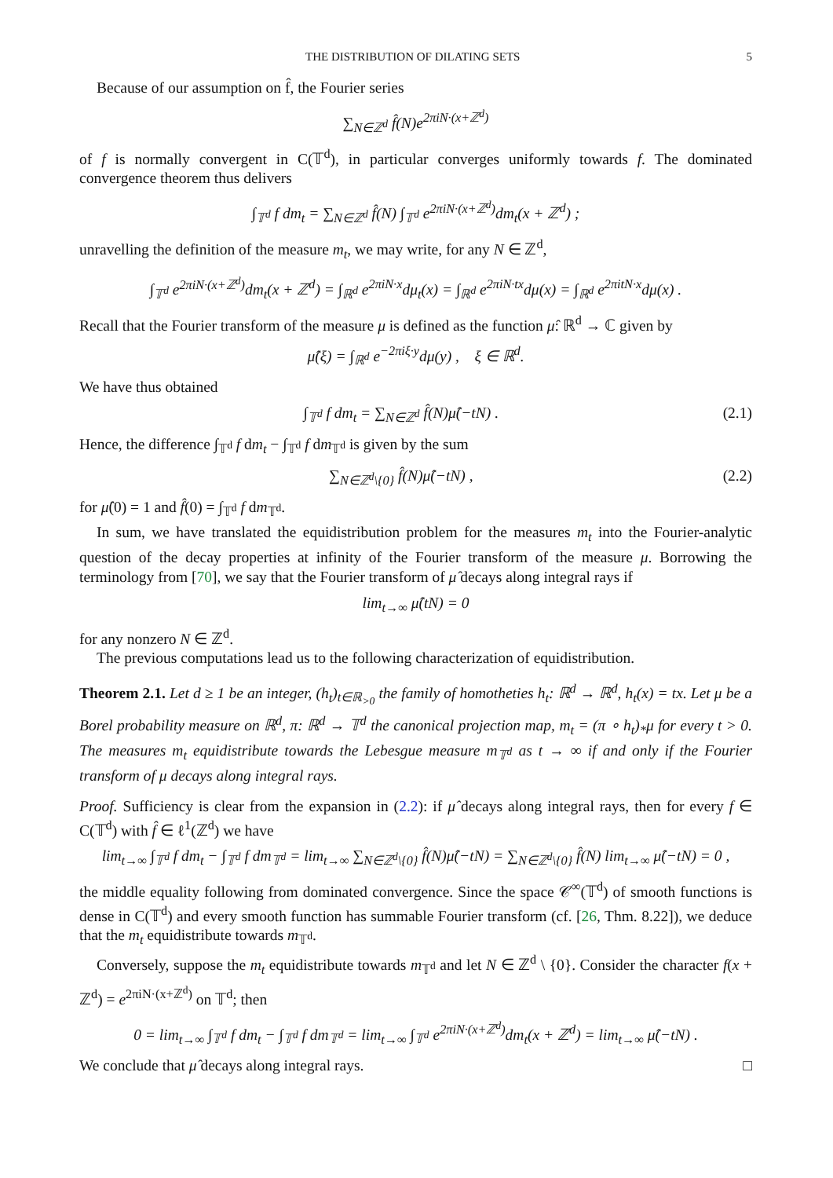THE DISTRIBUTION OF DILATING SETS 5
Because of our assumption on f̂, the Fourier series
∑<sub>N∈ℤ<sup>d</sup></sub> f̂(N)e<sup>2πiN·(x+ℤ<sup>d</sup>)</sup>
of f is normally convergent in C(𝕋<sup>d</sup>), in particular converges uniformly towards f. The dominated convergence theorem thus delivers
∫<sub>𝕋<sup>d</sup></sub> f dm<sub>t</sub> = ∑<sub>N∈ℤ<sup>d</sup></sub> f̂(N) ∫<sub>𝕋<sup>d</sup></sub> e<sup>2πiN·(x+ℤ<sup>d</sup>)</sup>dm<sub>t</sub>(x + ℤ<sup>d</sup>) ;
unravelling the definition of the measure m<sub>t</sub>, we may write, for any N ∈ ℤ<sup>d</sup>,
∫<sub>𝕋<sup>d</sup></sub> e<sup>2πiN·(x+ℤ<sup>d</sup>)</sup>dm<sub>t</sub>(x + ℤ<sup>d</sup>) = ∫<sub>ℝ<sup>d</sup></sub> e<sup>2πiN·x</sup>dμ<sub>t</sub>(x) = ∫<sub>ℝ<sup>d</sup></sub> e<sup>2πiN·tx</sup>dμ(x) = ∫<sub>ℝ<sup>d</sup></sub> e<sup>2πitN·x</sup>dμ(x) .
Recall that the Fourier transform of the measure μ is defined as the function μ̂: ℝ<sup>d</sup> → ℂ given by
μ̂(ξ) = ∫<sub>ℝ<sup>d</sup></sub> e<sup>−2πiξ·y</sup>dμ(y) , ξ ∈ ℝ<sup>d</sup>.
We have thus obtained
∫<sub>𝕋<sup>d</sup></sub> f dm<sub>t</sub> = ∑<sub>N∈ℤ<sup>d</sup></sub> f̂(N)μ̂(−tN) . (2.1)
Hence, the difference ∫<sub>𝕋<sup>d</sup></sub> f dm<sub>t</sub> − ∫<sub>𝕋<sup>d</sup></sub> f dm<sub>𝕋<sup>d</sup></sub> is given by the sum
∑<sub>N∈ℤ<sup>d</sup>\{0}</sub> f̂(N)μ̂(−tN) , (2.2)
for μ̂(0) = 1 and f̂(0) = ∫<sub>𝕋<sup>d</sup></sub> f dm<sub>𝕋<sup>d</sup></sub>.
In sum, we have translated the equidistribution problem for the measures m<sub>t</sub> into the Fourier-analytic question of the decay properties at infinity of the Fourier transform of the measure μ. Borrowing the terminology from [70], we say that the Fourier transform of μ̂ decays along integral rays if
lim<sub>t→∞</sub> μ̂(tN) = 0
for any nonzero N ∈ ℤ<sup>d</sup>.
The previous computations lead us to the following characterization of equidistribution.
Theorem 2.1. Let d ≥ 1 be an integer, (h<sub>t</sub>)<sub>t∈ℝ<sub>>0</sub></sub> the family of homotheties h<sub>t</sub>: ℝ<sup>d</sup> → ℝ<sup>d</sup>, h<sub>t</sub>(x) = tx. Let μ be a Borel probability measure on ℝ<sup>d</sup>, π: ℝ<sup>d</sup> → 𝕋<sup>d</sup> the canonical projection map, m<sub>t</sub> = (π ∘ h<sub>t</sub>)<sub>*</sub>μ for every t > 0. The measures m<sub>t</sub> equidistribute towards the Lebesgue measure m<sub>𝕋<sup>d</sup></sub> as t → ∞ if and only if the Fourier transform of μ decays along integral rays.
Proof. Sufficiency is clear from the expansion in (2.2): if μ̂ decays along integral rays, then for every f ∈ C(𝕋<sup>d</sup>) with f̂ ∈ ℓ<sup>1</sup>(ℤ<sup>d</sup>) we have
lim<sub>t→∞</sub> ∫<sub>𝕋<sup>d</sup></sub> f dm<sub>t</sub> − ∫<sub>𝕋<sup>d</sup></sub> f dm<sub>𝕋<sup>d</sup></sub> = lim<sub>t→∞</sub> ∑<sub>N∈ℤ<sup>d</sup>\{0}</sub> f̂(N)μ̂(−tN) = ∑<sub>N∈ℤ<sup>d</sup>\{0}</sub> f̂(N) lim<sub>t→∞</sub> μ̂(−tN) = 0 ,
the middle equality following from dominated convergence. Since the space 𝒞<sup>∞</sup>(𝕋<sup>d</sup>) of smooth functions is dense in C(𝕋<sup>d</sup>) and every smooth function has summable Fourier transform (cf. [26, Thm. 8.22]), we deduce that the m<sub>t</sub> equidistribute towards m<sub>𝕋<sup>d</sup></sub>.
Conversely, suppose the m<sub>t</sub> equidistribute towards m<sub>𝕋<sup>d</sup></sub> and let N ∈ ℤ<sup>d</sup> \ {0}. Consider the character f(x + ℤ<sup>d</sup>) = e<sup>2πiN·(x+ℤ<sup>d</sup>)</sup> on 𝕋<sup>d</sup>; then
0 = lim<sub>t→∞</sub> ∫<sub>𝕋<sup>d</sup></sub> f dm<sub>t</sub> − ∫<sub>𝕋<sup>d</sup></sub> f dm<sub>𝕋<sup>d</sup></sub> = lim<sub>t→∞</sub> ∫<sub>𝕋<sup>d</sup></sub> e<sup>2πiN·(x+ℤ<sup>d</sup>)</sup>dm<sub>t</sub>(x + ℤ<sup>d</sup>) = lim<sub>t→∞</sub> μ̂(−tN) .
We conclude that μ̂ decays along integral rays. □